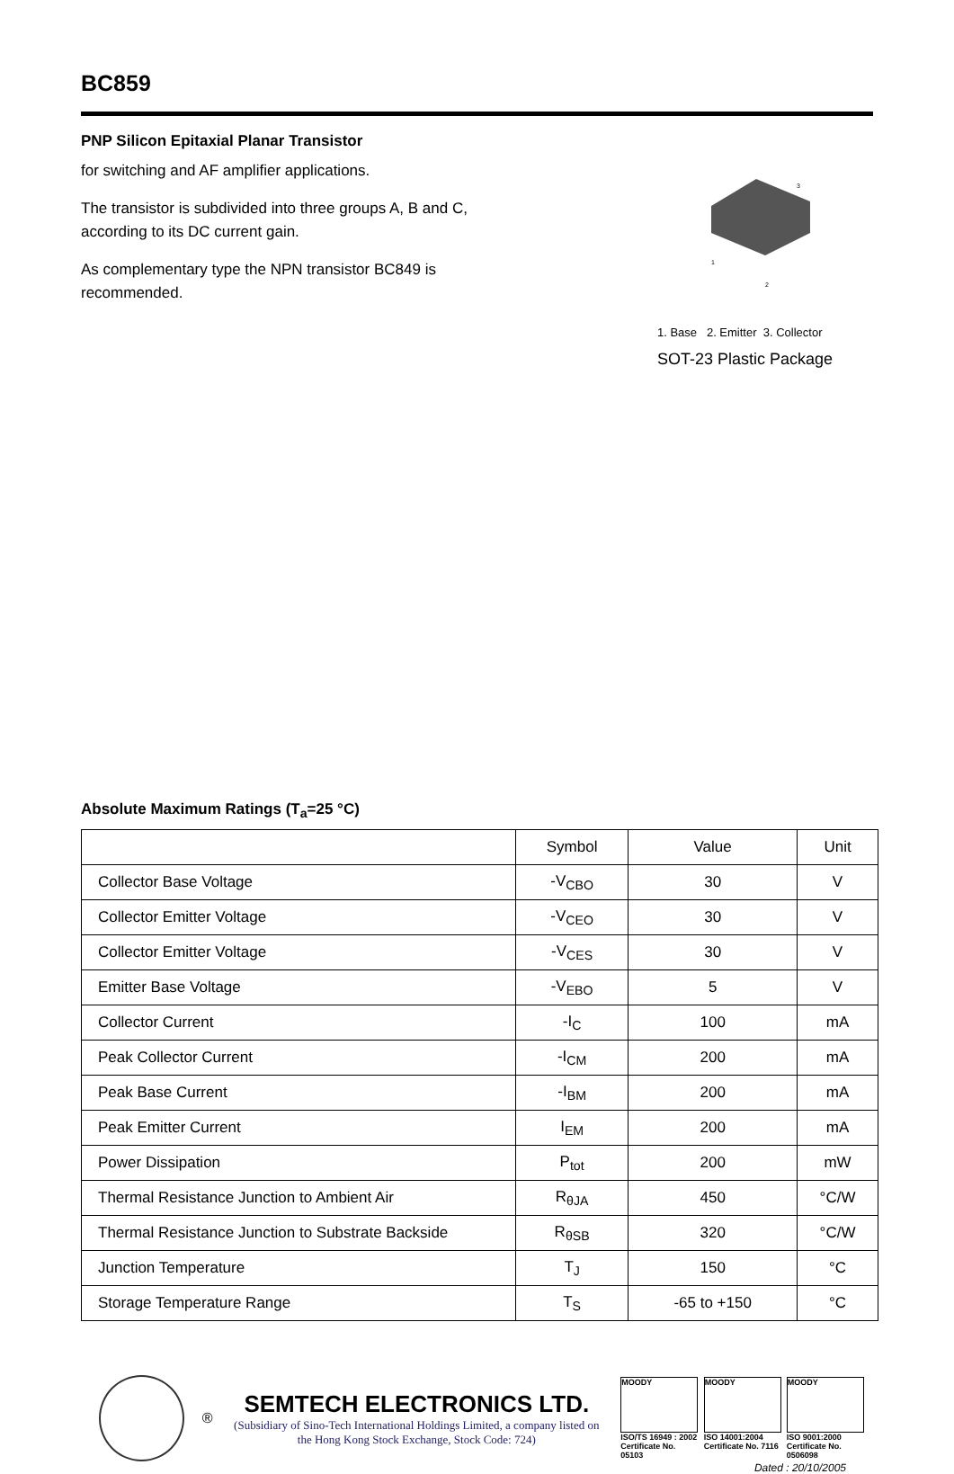BC859
PNP Silicon Epitaxial Planar Transistor
for switching and AF amplifier applications.
The transistor is subdivided into three groups A, B and C, according to its DC current gain.
As complementary type the NPN transistor BC849 is recommended.
3
1
2
1. Base 2. Emitter 3. Collector
SOT-23 Plastic Package
Absolute Maximum Ratings (T<sub>a</sub>=25 °C)
| | Symbol | Value | Unit |
| --- | --- | --- | --- |
| Collector Base Voltage | -V<sub>CBO</sub> | 30 | V |
| Collector Emitter Voltage | -V<sub>CEO</sub> | 30 | V |
| Collector Emitter Voltage | -V<sub>CES</sub> | 30 | V |
| Emitter Base Voltage | -V<sub>EBO</sub> | 5 | V |
| Collector Current | -I<sub>C</sub> | 100 | mA |
| Peak Collector Current | -I<sub>CM</sub> | 200 | mA |
| Peak Base Current | -I<sub>BM</sub> | 200 | mA |
| Peak Emitter Current | I<sub>EM</sub> | 200 | mA |
| Power Dissipation | P<sub>tot</sub> | 200 | mW |
| Thermal Resistance Junction to Ambient Air | R<sub>θJA</sub> | 450 | °C/W |
| Thermal Resistance Junction to Substrate Backside | R<sub>θSB</sub> | 320 | °C/W |
| Junction Temperature | T<sub>J</sub> | 150 | °C |
| Storage Temperature Range | T<sub>S</sub> | -65 to +150 | °C |
®
SEMTECH ELECTRONICS LTD.
(Subsidiary of Sino-Tech International Holdings Limited, a company listed on the Hong Kong Stock Exchange, Stock Code: 724)
MOODY
ISO/TS 16949 : 2002
Certificate No. 05103
MOODY
ISO 14001:2004
Certificate No. 7116
MOODY
ISO 9001:2000
Certificate No. 0506098
Dated : 20/10/2005